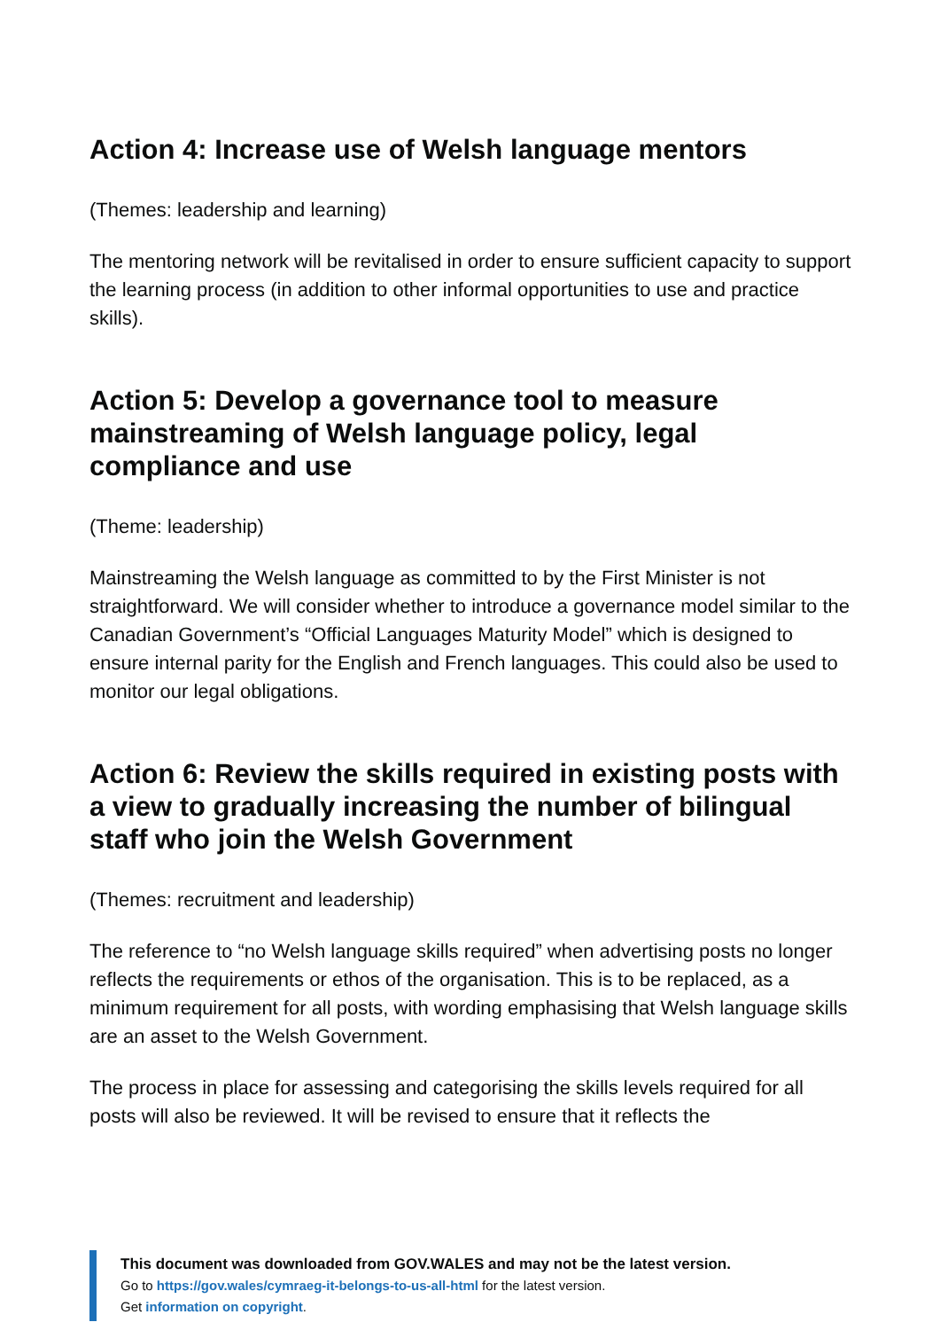Action 4: Increase use of Welsh language mentors
(Themes: leadership and learning)
The mentoring network will be revitalised in order to ensure sufficient capacity to support the learning process (in addition to other informal opportunities to use and practice skills).
Action 5: Develop a governance tool to measure mainstreaming of Welsh language policy, legal compliance and use
(Theme: leadership)
Mainstreaming the Welsh language as committed to by the First Minister is not straightforward. We will consider whether to introduce a governance model similar to the Canadian Government’s “Official Languages Maturity Model” which is designed to ensure internal parity for the English and French languages. This could also be used to monitor our legal obligations.
Action 6: Review the skills required in existing posts with a view to gradually increasing the number of bilingual staff who join the Welsh Government
(Themes: recruitment and leadership)
The reference to “no Welsh language skills required” when advertising posts no longer reflects the requirements or ethos of the organisation. This is to be replaced, as a minimum requirement for all posts, with wording emphasising that Welsh language skills are an asset to the Welsh Government.
The process in place for assessing and categorising the skills levels required for all posts will also be reviewed. It will be revised to ensure that it reflects the
This document was downloaded from GOV.WALES and may not be the latest version.
Go to https://gov.wales/cymraeg-it-belongs-to-us-all-html for the latest version.
Get information on copyright.